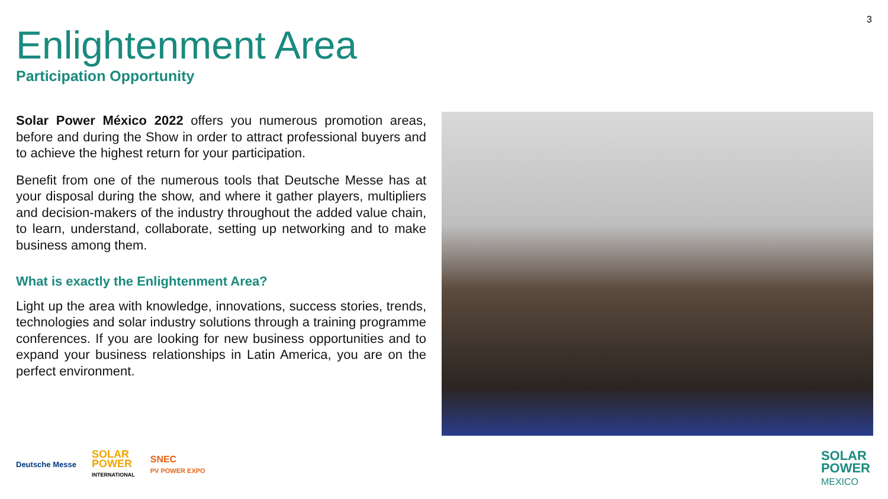3
Enlightenment Area
Participation Opportunity
Solar Power México 2022 offers you numerous promotion areas, before and during the Show in order to attract professional buyers and to achieve the highest return for your participation.
Benefit from one of the numerous tools that Deutsche Messe has at your disposal during the show, and where it gather players, multipliers and decision-makers of the industry throughout the added value chain, to learn, understand, collaborate, setting up networking and to make business among them.
What is exactly the Enlightenment Area?
Light up the area with knowledge, innovations, success stories, trends, technologies and solar industry solutions through a training programme conferences. If you are looking for new business opportunities and to expand your business relationships in Latin America, you are on the perfect environment.
Deutsche Messe
SOLAR
POWER
INTERNATIONAL
SNEC
PV POWER EXPO
SOLAR
POWER
MEXICO